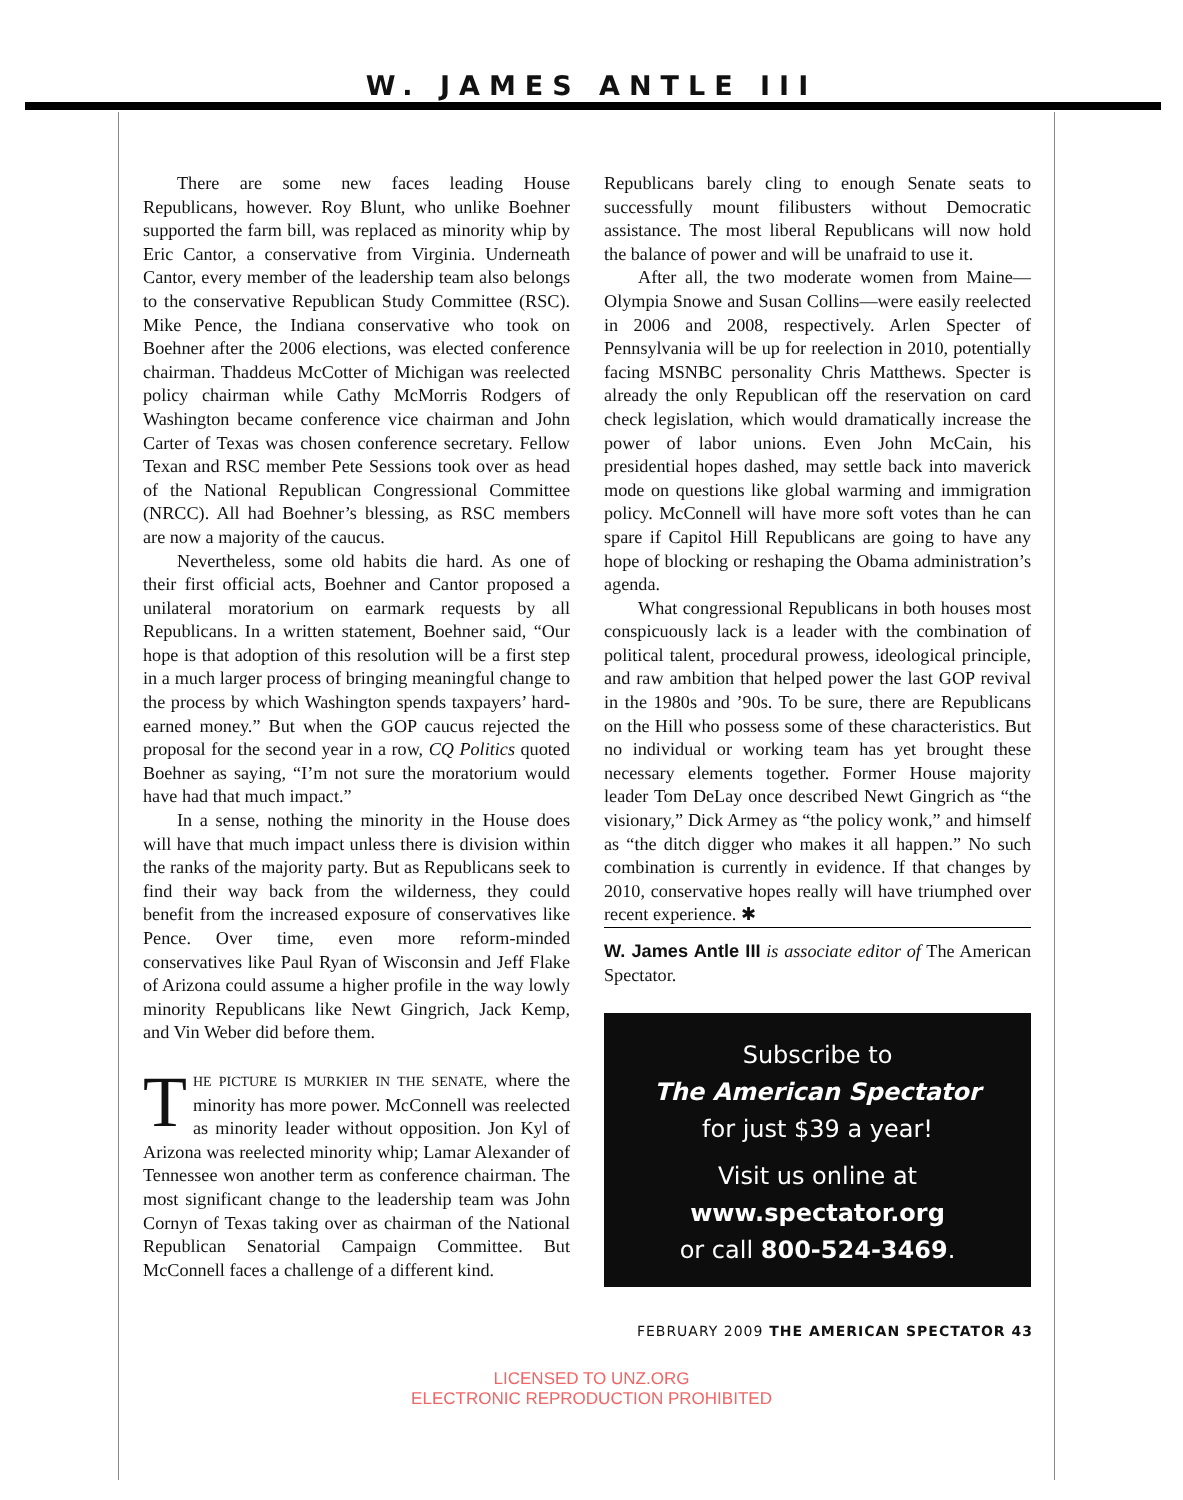W. JAMES ANTLE III
There are some new faces leading House Republicans, however. Roy Blunt, who unlike Boehner supported the farm bill, was replaced as minority whip by Eric Cantor, a conservative from Virginia. Underneath Cantor, every member of the leadership team also belongs to the conservative Republican Study Committee (RSC). Mike Pence, the Indiana conservative who took on Boehner after the 2006 elections, was elected conference chairman. Thaddeus McCotter of Michigan was reelected policy chairman while Cathy McMorris Rodgers of Washington became conference vice chairman and John Carter of Texas was chosen conference secretary. Fellow Texan and RSC member Pete Sessions took over as head of the National Republican Congressional Committee (NRCC). All had Boehner’s blessing, as RSC members are now a majority of the caucus.
Nevertheless, some old habits die hard. As one of their first official acts, Boehner and Cantor proposed a unilateral moratorium on earmark requests by all Republicans. In a written statement, Boehner said, “Our hope is that adoption of this resolution will be a first step in a much larger process of bringing meaningful change to the process by which Washington spends taxpayers’ hard-earned money.” But when the GOP caucus rejected the proposal for the second year in a row, CQ Politics quoted Boehner as saying, “I’m not sure the moratorium would have had that much impact.”
In a sense, nothing the minority in the House does will have that much impact unless there is division within the ranks of the majority party. But as Republicans seek to find their way back from the wilderness, they could benefit from the increased exposure of conservatives like Pence. Over time, even more reform-minded conservatives like Paul Ryan of Wisconsin and Jeff Flake of Arizona could assume a higher profile in the way lowly minority Republicans like Newt Gingrich, Jack Kemp, and Vin Weber did before them.
THE PICTURE IS MURKIER IN THE SENATE, where the minority has more power. McConnell was reelected as minority leader without opposition. Jon Kyl of Arizona was reelected minority whip; Lamar Alexander of Tennessee won another term as conference chairman. The most significant change to the leadership team was John Cornyn of Texas taking over as chairman of the National Republican Senatorial Campaign Committee. But McConnell faces a challenge of a different kind.
Republicans barely cling to enough Senate seats to successfully mount filibusters without Democratic assistance. The most liberal Republicans will now hold the balance of power and will be unafraid to use it.
After all, the two moderate women from Maine—Olympia Snowe and Susan Collins—were easily reelected in 2006 and 2008, respectively. Arlen Specter of Pennsylvania will be up for reelection in 2010, potentially facing MSNBC personality Chris Matthews. Specter is already the only Republican off the reservation on card check legislation, which would dramatically increase the power of labor unions. Even John McCain, his presidential hopes dashed, may settle back into maverick mode on questions like global warming and immigration policy. McConnell will have more soft votes than he can spare if Capitol Hill Republicans are going to have any hope of blocking or reshaping the Obama administration’s agenda.
What congressional Republicans in both houses most conspicuously lack is a leader with the combination of political talent, procedural prowess, ideological principle, and raw ambition that helped power the last GOP revival in the 1980s and ’90s. To be sure, there are Republicans on the Hill who possess some of these characteristics. But no individual or working team has yet brought these necessary elements together. Former House majority leader Tom DeLay once described Newt Gingrich as “the visionary,” Dick Armey as “the policy wonk,” and himself as “the ditch digger who makes it all happen.” No such combination is currently in evidence. If that changes by 2010, conservative hopes really will have triumphed over recent experience. ✱
W. James Antle III is associate editor of The American Spectator.
Subscribe to
The American Spectator
for just $39 a year!
Visit us online at
www.spectator.org
or call 800-524-3469.
FEBRUARY 2009 THE AMERICAN SPECTATOR 43
LICENSED TO UNZ.ORG
ELECTRONIC REPRODUCTION PROHIBITED